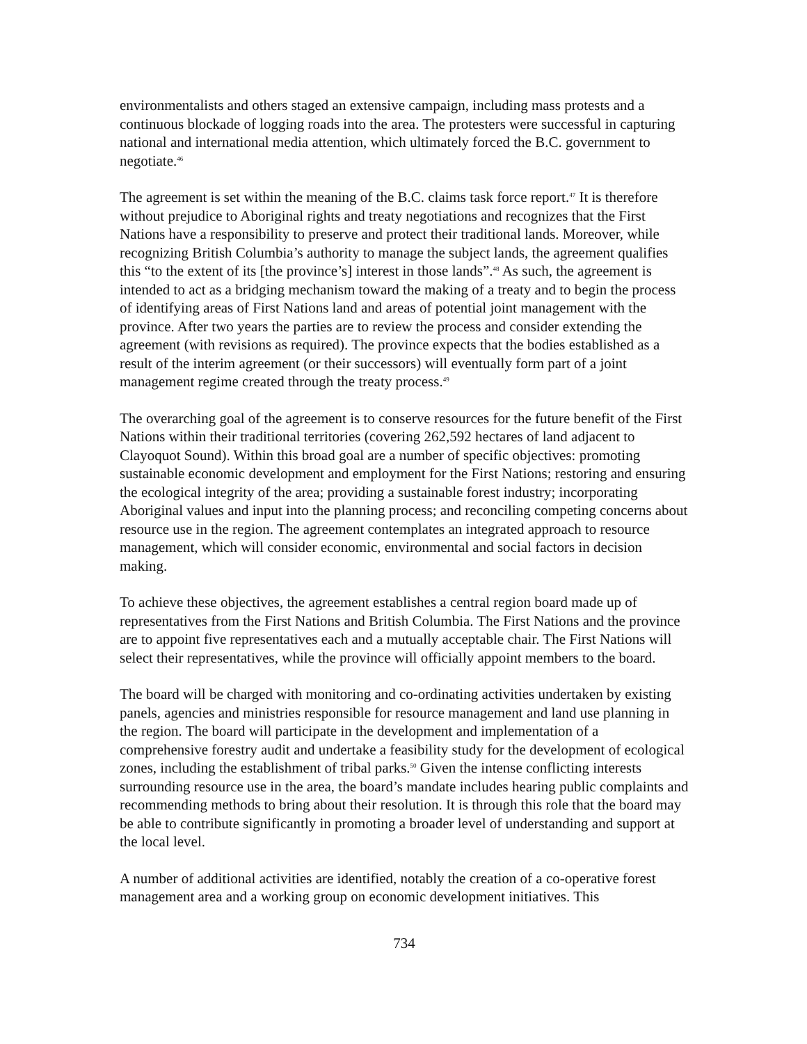environmentalists and others staged an extensive campaign, including mass protests and a continuous blockade of logging roads into the area. The protesters were successful in capturing national and international media attention, which ultimately forced the B.C. government to negotiate.<sup>46</sup>
The agreement is set within the meaning of the B.C. claims task force report.<sup>47</sup> It is therefore without prejudice to Aboriginal rights and treaty negotiations and recognizes that the First Nations have a responsibility to preserve and protect their traditional lands. Moreover, while recognizing British Columbia’s authority to manage the subject lands, the agreement qualifies this “to the extent of its [the province’s] interest in those lands”.<sup>48</sup> As such, the agreement is intended to act as a bridging mechanism toward the making of a treaty and to begin the process of identifying areas of First Nations land and areas of potential joint management with the province. After two years the parties are to review the process and consider extending the agreement (with revisions as required). The province expects that the bodies established as a result of the interim agreement (or their successors) will eventually form part of a joint management regime created through the treaty process.<sup>49</sup>
The overarching goal of the agreement is to conserve resources for the future benefit of the First Nations within their traditional territories (covering 262,592 hectares of land adjacent to Clayoquot Sound). Within this broad goal are a number of specific objectives: promoting sustainable economic development and employment for the First Nations; restoring and ensuring the ecological integrity of the area; providing a sustainable forest industry; incorporating Aboriginal values and input into the planning process; and reconciling competing concerns about resource use in the region. The agreement contemplates an integrated approach to resource management, which will consider economic, environmental and social factors in decision making.
To achieve these objectives, the agreement establishes a central region board made up of representatives from the First Nations and British Columbia. The First Nations and the province are to appoint five representatives each and a mutually acceptable chair. The First Nations will select their representatives, while the province will officially appoint members to the board.
The board will be charged with monitoring and co-ordinating activities undertaken by existing panels, agencies and ministries responsible for resource management and land use planning in the region. The board will participate in the development and implementation of a comprehensive forestry audit and undertake a feasibility study for the development of ecological zones, including the establishment of tribal parks.<sup>50</sup> Given the intense conflicting interests surrounding resource use in the area, the board’s mandate includes hearing public complaints and recommending methods to bring about their resolution. It is through this role that the board may be able to contribute significantly in promoting a broader level of understanding and support at the local level.
A number of additional activities are identified, notably the creation of a co-operative forest management area and a working group on economic development initiatives. This
734